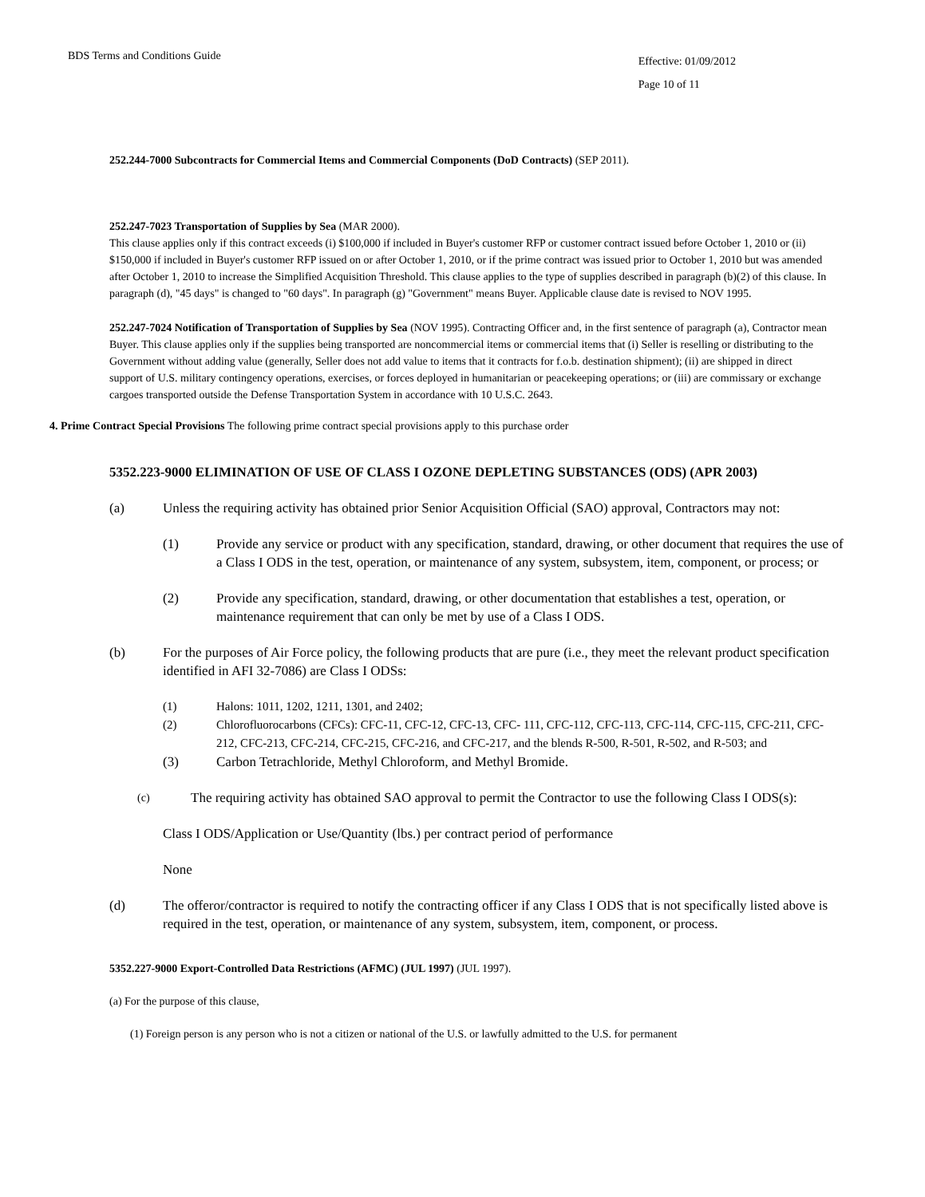BDS Terms and Conditions Guide
Effective: 01/09/2012
Page 10 of 11
252.244-7000 Subcontracts for Commercial Items and Commercial Components (DoD Contracts) (SEP 2011).
252.247-7023 Transportation of Supplies by Sea (MAR 2000).
This clause applies only if this contract exceeds (i) $100,000 if included in Buyer's customer RFP or customer contract issued before October 1, 2010 or (ii) $150,000 if included in Buyer's customer RFP issued on or after October 1, 2010, or if the prime contract was issued prior to October 1, 2010 but was amended after October 1, 2010 to increase the Simplified Acquisition Threshold. This clause applies to the type of supplies described in paragraph (b)(2) of this clause. In paragraph (d), "45 days" is changed to "60 days". In paragraph (g) "Government" means Buyer. Applicable clause date is revised to NOV 1995.
252.247-7024 Notification of Transportation of Supplies by Sea (NOV 1995). Contracting Officer and, in the first sentence of paragraph (a), Contractor mean Buyer. This clause applies only if the supplies being transported are noncommercial items or commercial items that (i) Seller is reselling or distributing to the Government without adding value (generally, Seller does not add value to items that it contracts for f.o.b. destination shipment); (ii) are shipped in direct support of U.S. military contingency operations, exercises, or forces deployed in humanitarian or peacekeeping operations; or (iii) are commissary or exchange cargoes transported outside the Defense Transportation System in accordance with 10 U.S.C. 2643.
4. Prime Contract Special Provisions The following prime contract special provisions apply to this purchase order
5352.223-9000 ELIMINATION OF USE OF CLASS I OZONE DEPLETING SUBSTANCES (ODS) (APR 2003)
(a) Unless the requiring activity has obtained prior Senior Acquisition Official (SAO) approval, Contractors may not:
(1) Provide any service or product with any specification, standard, drawing, or other document that requires the use of a Class I ODS in the test, operation, or maintenance of any system, subsystem, item, component, or process; or
(2) Provide any specification, standard, drawing, or other documentation that establishes a test, operation, or maintenance requirement that can only be met by use of a Class I ODS.
(b) For the purposes of Air Force policy, the following products that are pure (i.e., they meet the relevant product specification identified in AFI 32-7086) are Class I ODSs:
(1) Halons: 1011, 1202, 1211, 1301, and 2402;
(2) Chlorofluorocarbons (CFCs): CFC-11, CFC-12, CFC-13, CFC- 111, CFC-112, CFC-113, CFC-114, CFC-115, CFC-211, CFC- 212, CFC-213, CFC-214, CFC-215, CFC-216, and CFC-217, and the blends R-500, R-501, R-502, and R-503; and
(3) Carbon Tetrachloride, Methyl Chloroform, and Methyl Bromide.
(c)
The requiring activity has obtained SAO approval to permit the Contractor to use the following Class I ODS(s):
Class I ODS/Application or Use/Quantity (lbs.) per contract period of performance
None
(d) The offeror/contractor is required to notify the contracting officer if any Class I ODS that is not specifically listed above is required in the test, operation, or maintenance of any system, subsystem, item, component, or process.
5352.227-9000 Export-Controlled Data Restrictions (AFMC) (JUL 1997) (JUL 1997).
(a) For the purpose of this clause,
(1) Foreign person is any person who is not a citizen or national of the U.S. or lawfully admitted to the U.S. for permanent